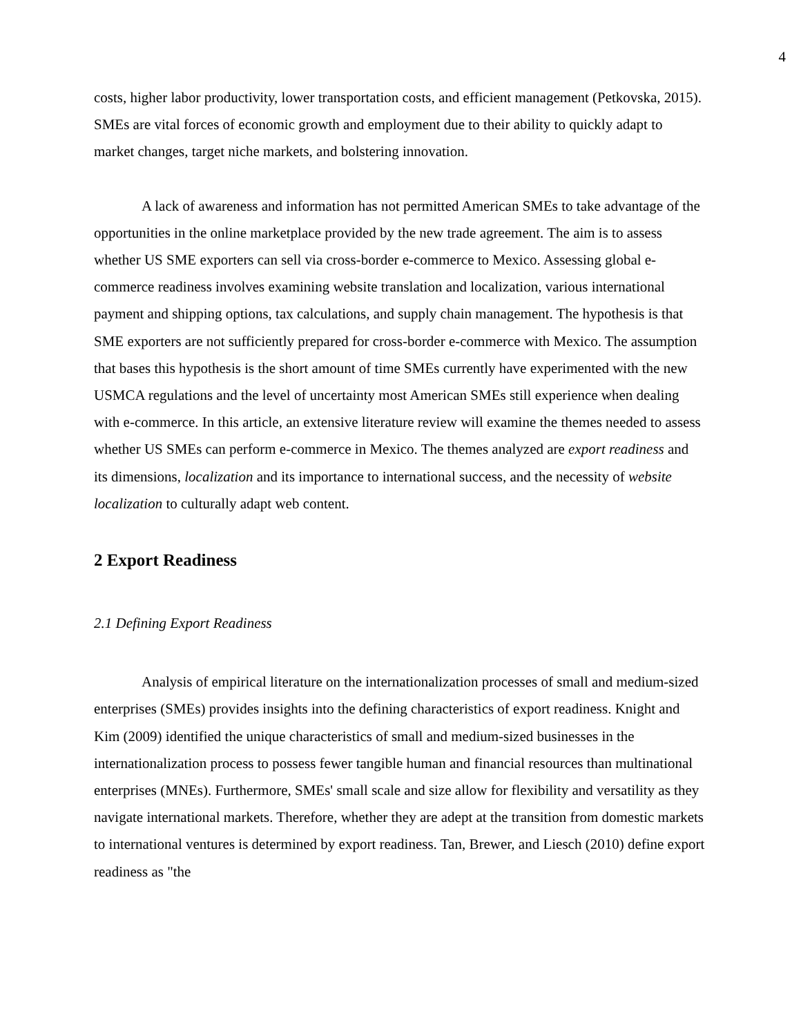4
costs, higher labor productivity, lower transportation costs, and efficient management (Petkovska, 2015). SMEs are vital forces of economic growth and employment due to their ability to quickly adapt to market changes, target niche markets, and bolstering innovation.
A lack of awareness and information has not permitted American SMEs to take advantage of the opportunities in the online marketplace provided by the new trade agreement. The aim is to assess whether US SME exporters can sell via cross-border e-commerce to Mexico. Assessing global e-commerce readiness involves examining website translation and localization, various international payment and shipping options, tax calculations, and supply chain management. The hypothesis is that SME exporters are not sufficiently prepared for cross-border e-commerce with Mexico. The assumption that bases this hypothesis is the short amount of time SMEs currently have experimented with the new USMCA regulations and the level of uncertainty most American SMEs still experience when dealing with e-commerce. In this article, an extensive literature review will examine the themes needed to assess whether US SMEs can perform e-commerce in Mexico. The themes analyzed are export readiness and its dimensions, localization and its importance to international success, and the necessity of website localization to culturally adapt web content.
2 Export Readiness
2.1 Defining Export Readiness
Analysis of empirical literature on the internationalization processes of small and medium-sized enterprises (SMEs) provides insights into the defining characteristics of export readiness. Knight and Kim (2009) identified the unique characteristics of small and medium-sized businesses in the internationalization process to possess fewer tangible human and financial resources than multinational enterprises (MNEs). Furthermore, SMEs' small scale and size allow for flexibility and versatility as they navigate international markets. Therefore, whether they are adept at the transition from domestic markets to international ventures is determined by export readiness. Tan, Brewer, and Liesch (2010) define export readiness as "the